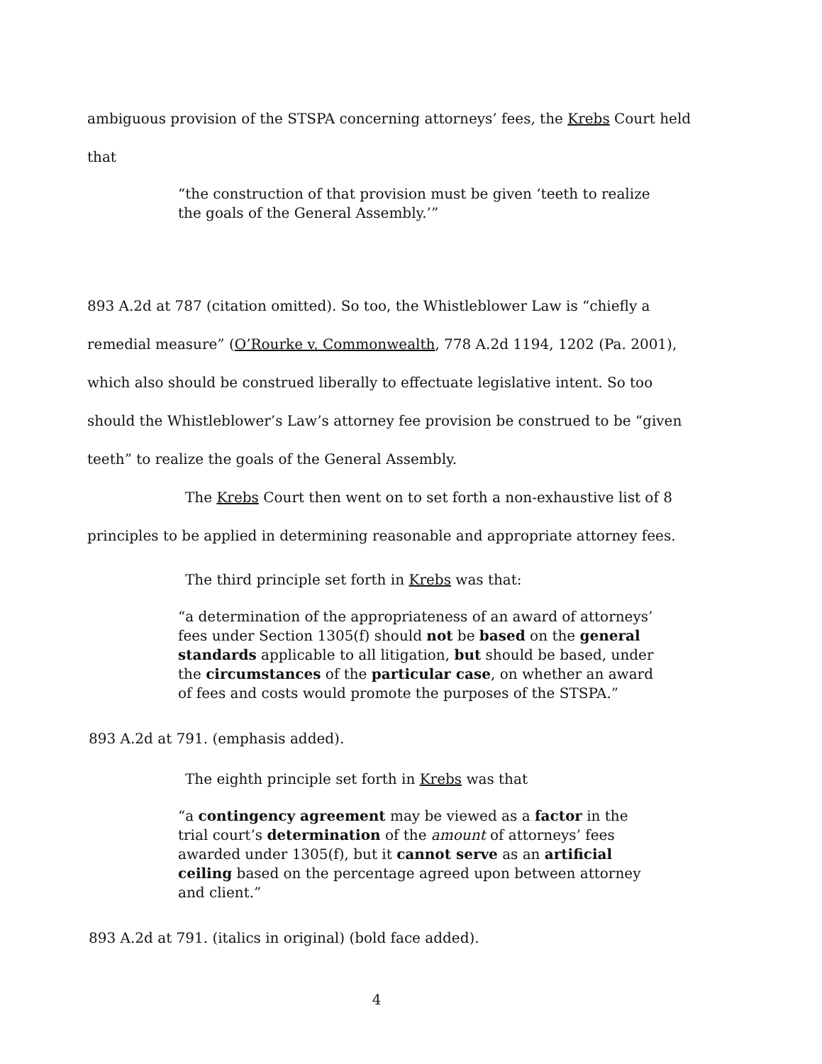ambiguous provision of the STSPA concerning attorneys’ fees, the Krebs Court held that
“the construction of that provision must be given ‘teeth to realize the goals of the General Assembly.’”
893 A.2d at 787 (citation omitted). So too, the Whistleblower Law is “chiefly a remedial measure” (O’Rourke v. Commonwealth, 778 A.2d 1194, 1202 (Pa. 2001), which also should be construed liberally to effectuate legislative intent. So too should the Whistleblower’s Law’s attorney fee provision be construed to be “given teeth” to realize the goals of the General Assembly.
The Krebs Court then went on to set forth a non-exhaustive list of 8 principles to be applied in determining reasonable and appropriate attorney fees.
The third principle set forth in Krebs was that:
“a determination of the appropriateness of an award of attorneys’ fees under Section 1305(f) should not be based on the general standards applicable to all litigation, but should be based, under the circumstances of the particular case, on whether an award of fees and costs would promote the purposes of the STSPA.”
893 A.2d at 791. (emphasis added).
The eighth principle set forth in Krebs was that
“a contingency agreement may be viewed as a factor in the trial court’s determination of the amount of attorneys’ fees awarded under 1305(f), but it cannot serve as an artificial ceiling based on the percentage agreed upon between attorney and client.”
893 A.2d at 791. (italics in original) (bold face added).
4